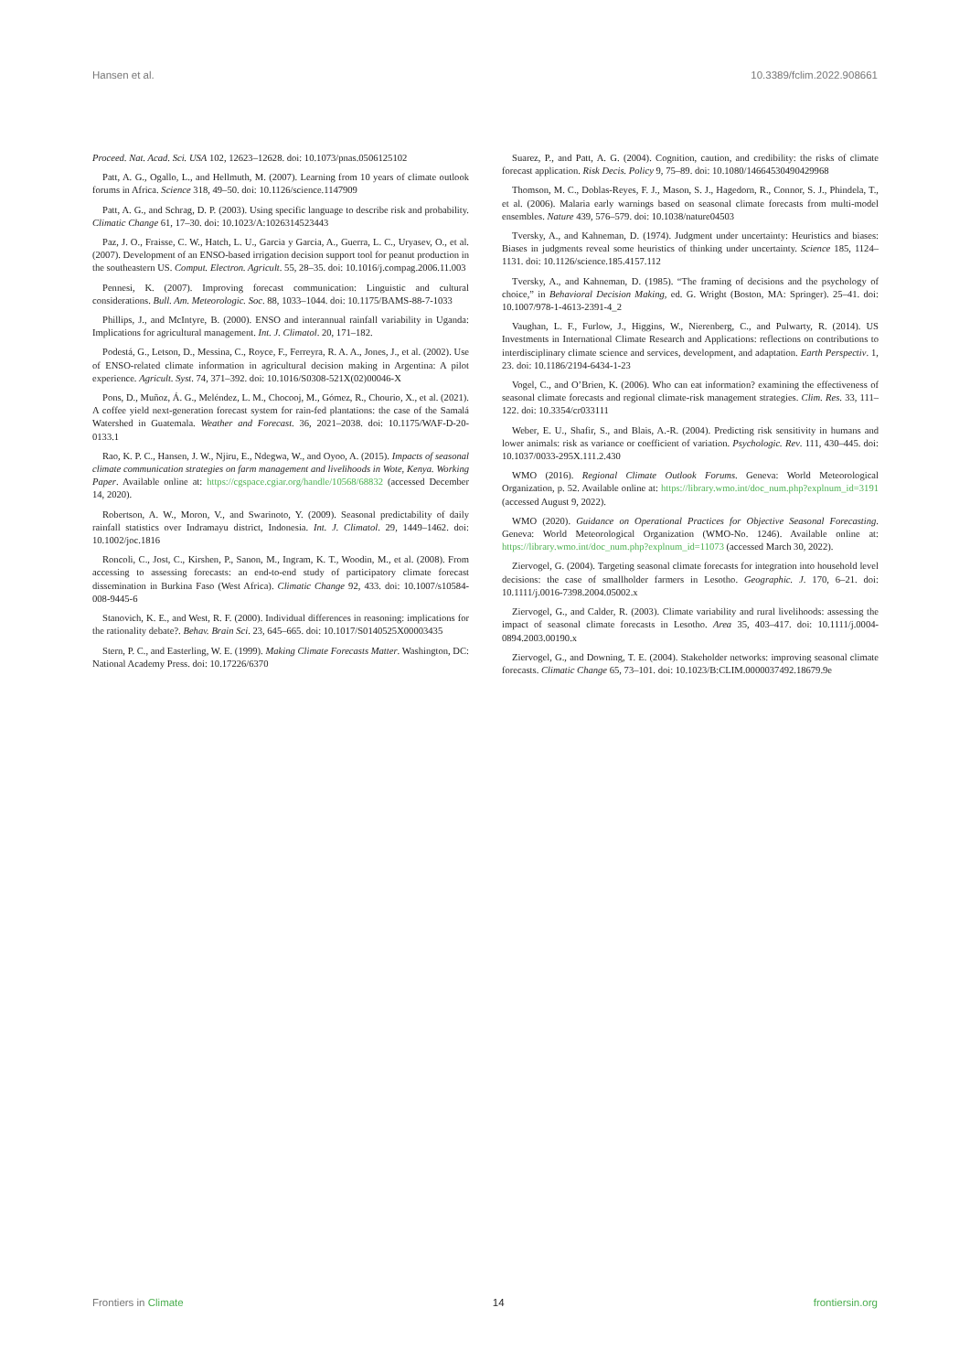Hansen et al. 10.3389/fclim.2022.908661
Proceed. Nat. Acad. Sci. USA 102, 12623–12628. doi: 10.1073/pnas.0506125102
Patt, A. G., Ogallo, L., and Hellmuth, M. (2007). Learning from 10 years of climate outlook forums in Africa. Science 318, 49–50. doi: 10.1126/science.1147909
Patt, A. G., and Schrag, D. P. (2003). Using specific language to describe risk and probability. Climatic Change 61, 17–30. doi: 10.1023/A:1026314523443
Paz, J. O., Fraisse, C. W., Hatch, L. U., Garcia y Garcia, A., Guerra, L. C., Uryasev, O., et al. (2007). Development of an ENSO-based irrigation decision support tool for peanut production in the southeastern US. Comput. Electron. Agricult. 55, 28–35. doi: 10.1016/j.compag.2006.11.003
Pennesi, K. (2007). Improving forecast communication: Linguistic and cultural considerations. Bull. Am. Meteorologic. Soc. 88, 1033–1044. doi: 10.1175/BAMS-88-7-1033
Phillips, J., and McIntyre, B. (2000). ENSO and interannual rainfall variability in Uganda: Implications for agricultural management. Int. J. Climatol. 20, 171–182.
Podestá, G., Letson, D., Messina, C., Royce, F., Ferreyra, R. A. A., Jones, J., et al. (2002). Use of ENSO-related climate information in agricultural decision making in Argentina: A pilot experience. Agricult. Syst. 74, 371–392. doi: 10.1016/S0308-521X(02)00046-X
Pons, D., Muñoz, Á. G., Meléndez, L. M., Chocooj, M., Gómez, R., Chourio, X., et al. (2021). A coffee yield next-generation forecast system for rain-fed plantations: the case of the Samalá Watershed in Guatemala. Weather and Forecast. 36, 2021–2038. doi: 10.1175/WAF-D-20-0133.1
Rao, K. P. C., Hansen, J. W., Njiru, E., Ndegwa, W., and Oyoo, A. (2015). Impacts of seasonal climate communication strategies on farm management and livelihoods in Wote, Kenya. Working Paper. Available online at: https://cgspace.cgiar.org/handle/10568/68832 (accessed December 14, 2020).
Robertson, A. W., Moron, V., and Swarinoto, Y. (2009). Seasonal predictability of daily rainfall statistics over Indramayu district, Indonesia. Int. J. Climatol. 29, 1449–1462. doi: 10.1002/joc.1816
Roncoli, C., Jost, C., Kirshen, P., Sanon, M., Ingram, K. T., Woodin, M., et al. (2008). From accessing to assessing forecasts: an end-to-end study of participatory climate forecast dissemination in Burkina Faso (West Africa). Climatic Change 92, 433. doi: 10.1007/s10584-008-9445-6
Stanovich, K. E., and West, R. F. (2000). Individual differences in reasoning: implications for the rationality debate?. Behav. Brain Sci. 23, 645–665. doi: 10.1017/S0140525X00003435
Stern, P. C., and Easterling, W. E. (1999). Making Climate Forecasts Matter. Washington, DC: National Academy Press. doi: 10.17226/6370
Suarez, P., and Patt, A. G. (2004). Cognition, caution, and credibility: the risks of climate forecast application. Risk Decis. Policy 9, 75–89. doi: 10.1080/14664530490429968
Thomson, M. C., Doblas-Reyes, F. J., Mason, S. J., Hagedorn, R., Connor, S. J., Phindela, T., et al. (2006). Malaria early warnings based on seasonal climate forecasts from multi-model ensembles. Nature 439, 576–579. doi: 10.1038/nature04503
Tversky, A., and Kahneman, D. (1974). Judgment under uncertainty: Heuristics and biases: Biases in judgments reveal some heuristics of thinking under uncertainty. Science 185, 1124–1131. doi: 10.1126/science.185.4157.112
Tversky, A., and Kahneman, D. (1985). “The framing of decisions and the psychology of choice,” in Behavioral Decision Making, ed. G. Wright (Boston, MA: Springer). 25–41. doi: 10.1007/978-1-4613-2391-4_2
Vaughan, L. F., Furlow, J., Higgins, W., Nierenberg, C., and Pulwarty, R. (2014). US Investments in International Climate Research and Applications: reflections on contributions to interdisciplinary climate science and services, development, and adaptation. Earth Perspectiv. 1, 23. doi: 10.1186/2194-6434-1-23
Vogel, C., and O’Brien, K. (2006). Who can eat information? examining the effectiveness of seasonal climate forecasts and regional climate-risk management strategies. Clim. Res. 33, 111–122. doi: 10.3354/cr033111
Weber, E. U., Shafir, S., and Blais, A.-R. (2004). Predicting risk sensitivity in humans and lower animals: risk as variance or coefficient of variation. Psychologic. Rev. 111, 430–445. doi: 10.1037/0033-295X.111.2.430
WMO (2016). Regional Climate Outlook Forums. Geneva: World Meteorological Organization, p. 52. Available online at: https://library.wmo.int/doc_num.php?explnum_id=3191 (accessed August 9, 2022).
WMO (2020). Guidance on Operational Practices for Objective Seasonal Forecasting. Geneva: World Meteorological Organization (WMO-No. 1246). Available online at: https://library.wmo.int/doc_num.php?explnum_id=11073 (accessed March 30, 2022).
Ziervogel, G. (2004). Targeting seasonal climate forecasts for integration into household level decisions: the case of smallholder farmers in Lesotho. Geographic. J. 170, 6–21. doi: 10.1111/j.0016-7398.2004.05002.x
Ziervogel, G., and Calder, R. (2003). Climate variability and rural livelihoods: assessing the impact of seasonal climate forecasts in Lesotho. Area 35, 403–417. doi: 10.1111/j.0004-0894.2003.00190.x
Ziervogel, G., and Downing, T. E. (2004). Stakeholder networks: improving seasonal climate forecasts. Climatic Change 65, 73–101. doi: 10.1023/B:CLIM.0000037492.18679.9e
Frontiers in Climate 14 frontiersin.org